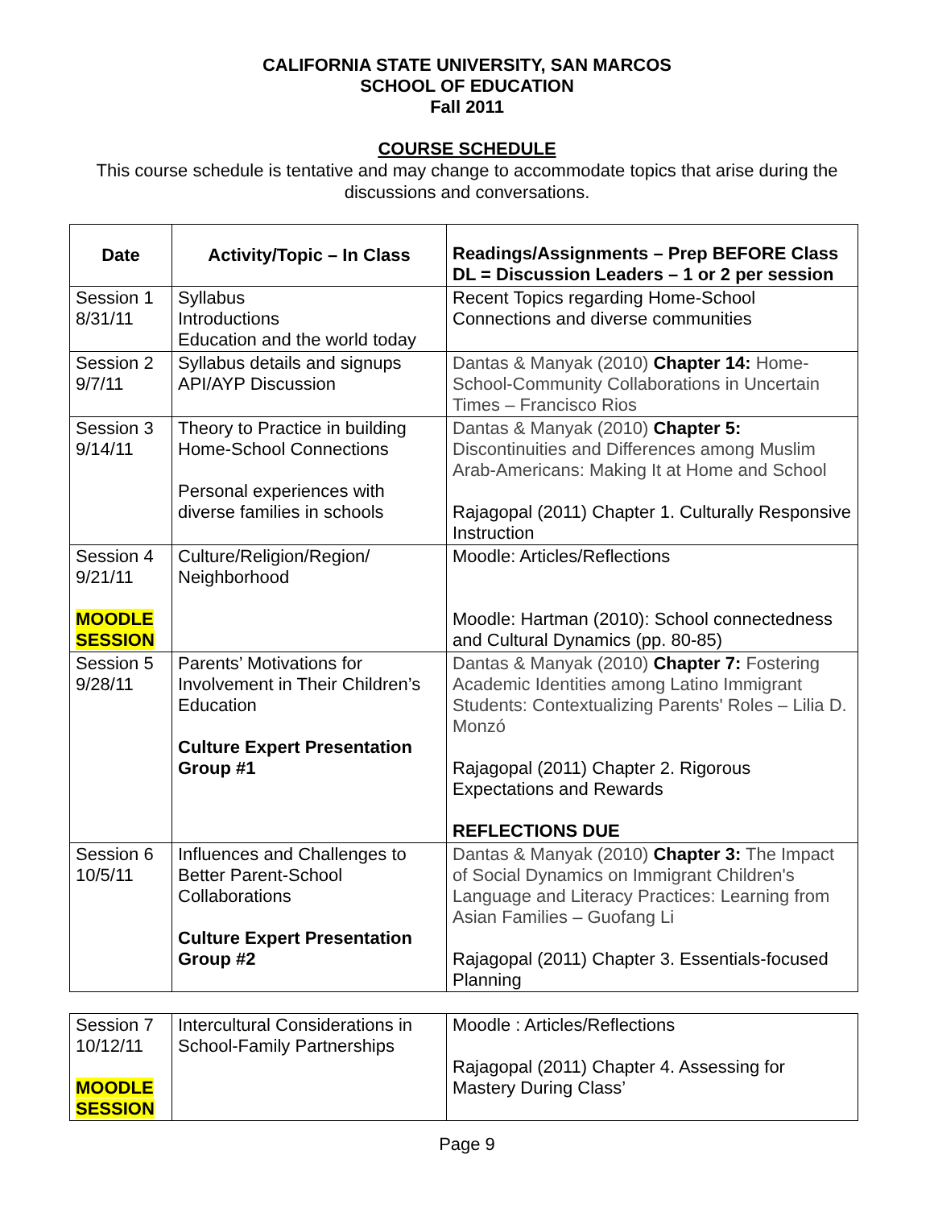CALIFORNIA STATE UNIVERSITY, SAN MARCOS
SCHOOL OF EDUCATION
Fall 2011
COURSE SCHEDULE
This course schedule is tentative and may change to accommodate topics that arise during the discussions and conversations.
| Date | Activity/Topic – In Class | Readings/Assignments – Prep BEFORE Class DL = Discussion Leaders – 1 or 2 per session |
| Session 1 8/31/11 | Syllabus Introductions Education and the world today | Recent Topics regarding Home-School Connections and diverse communities |
| Session 2 9/7/11 | Syllabus details and signups API/AYP Discussion | Dantas & Manyak (2010) Chapter 14: Home-School-Community Collaborations in Uncertain Times – Francisco Rios |
| Session 3 9/14/11 | Theory to Practice in building Home-School Connections Personal experiences with diverse families in schools | Dantas & Manyak (2010) Chapter 5: Discontinuities and Differences among Muslim Arab-Americans: Making It at Home and School Rajagopal (2011) Chapter 1. Culturally Responsive Instruction |
| Session 4 9/21/11 MOODLE SESSION | Culture/Religion/Region/ Neighborhood | Moodle: Articles/Reflections Moodle: Hartman (2010): School connectedness and Cultural Dynamics (pp. 80-85) |
| Session 5 9/28/11 | Parents’ Motivations for Involvement in Their Children’s Education Culture Expert Presentation Group #1 | Dantas & Manyak (2010) Chapter 7: Fostering Academic Identities among Latino Immigrant Students: Contextualizing Parents' Roles – Lilia D. Monzó Rajagopal (2011) Chapter 2. Rigorous Expectations and Rewards REFLECTIONS DUE |
| Session 6 10/5/11 | Influences and Challenges to Better Parent-School Collaborations Culture Expert Presentation Group #2 | Dantas & Manyak (2010) Chapter 3: The Impact of Social Dynamics on Immigrant Children's Language and Literacy Practices: Learning from Asian Families – Guofang Li Rajagopal (2011) Chapter 3. Essentials-focused Planning |
| Session 7 10/12/11 MOODLE SESSION | Intercultural Considerations in School-Family Partnerships | Moodle : Articles/Reflections Rajagopal (2011) Chapter 4. Assessing for Mastery During Class’ |
Page 9